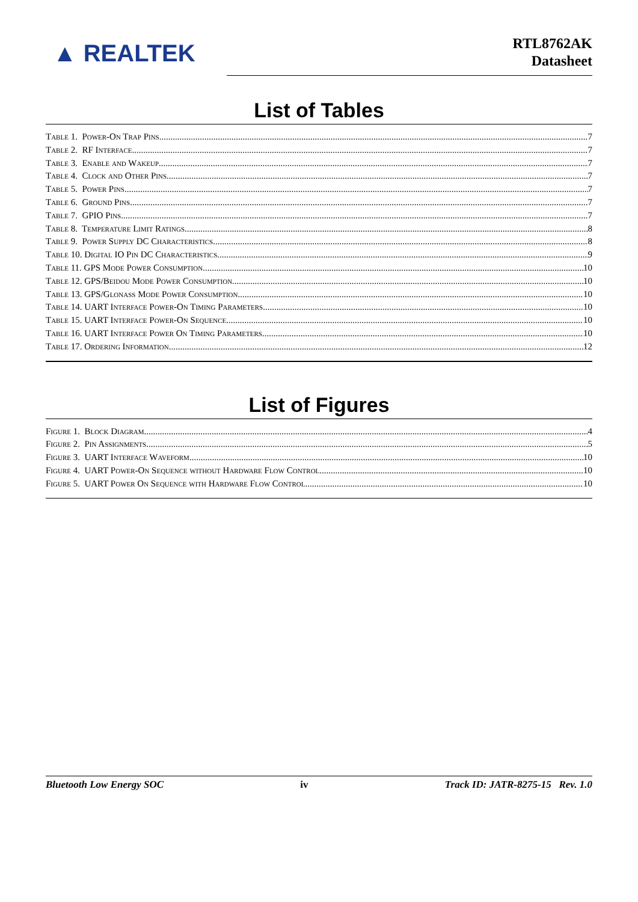▲ REALTEK
RTL8762AK
Datasheet
List of Tables
Table 1. Power-On Trap Pins 7
Table 2. RF Interface 7
Table 3. Enable and Wakeup 7
Table 4. Clock and Other Pins 7
Table 5. Power Pins 7
Table 6. Ground Pins 7
Table 7. GPIO Pins 7
Table 8. Temperature Limit Ratings 8
Table 9. Power Supply DC Characteristics 8
Table 10. Digital IO Pin DC Characteristics 9
Table 11. GPS Mode Power Consumption 10
Table 12. GPS/Beidou Mode Power Consumption 10
Table 13. GPS/Glonass Mode Power Consumption 10
Table 14. UART Interface Power-On Timing Parameters 10
Table 15. UART Interface Power-On Sequence 10
Table 16. UART Interface Power On Timing Parameters 10
Table 17. Ordering Information 12
List of Figures
Figure 1. Block Diagram 4
Figure 2. Pin Assignments 5
Figure 3. UART Interface Waveform 10
Figure 4. UART Power-On Sequence without Hardware Flow Control 10
Figure 5. UART Power On Sequence with Hardware Flow Control 10
Bluetooth Low Energy SOC iv Track ID: JATR-8275-15 Rev. 1.0